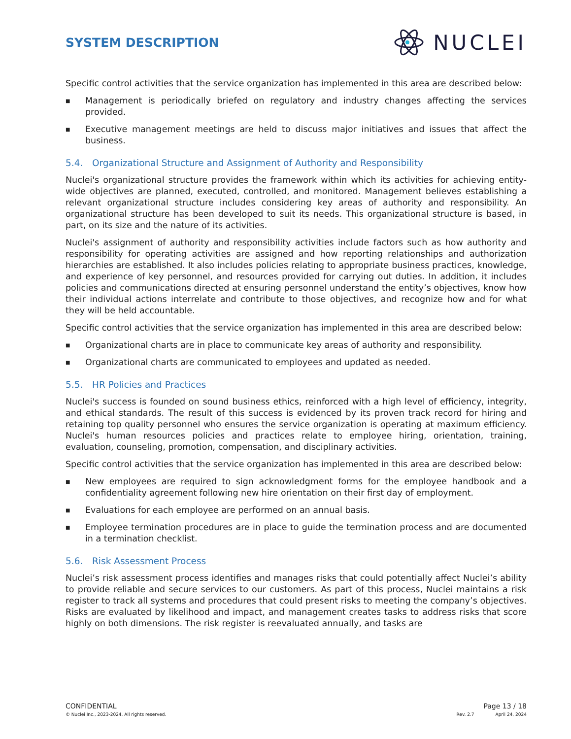SYSTEM DESCRIPTION
NUCLEI
Specific control activities that the service organization has implemented in this area are described below:
■ Management is periodically briefed on regulatory and industry changes affecting the services provided.
■ Executive management meetings are held to discuss major initiatives and issues that affect the business.
5.4. Organizational Structure and Assignment of Authority and Responsibility
Nuclei's organizational structure provides the framework within which its activities for achieving entity-wide objectives are planned, executed, controlled, and monitored. Management believes establishing a relevant organizational structure includes considering key areas of authority and responsibility. An organizational structure has been developed to suit its needs. This organizational structure is based, in part, on its size and the nature of its activities.
Nuclei's assignment of authority and responsibility activities include factors such as how authority and responsibility for operating activities are assigned and how reporting relationships and authorization hierarchies are established. It also includes policies relating to appropriate business practices, knowledge, and experience of key personnel, and resources provided for carrying out duties. In addition, it includes policies and communications directed at ensuring personnel understand the entity’s objectives, know how their individual actions interrelate and contribute to those objectives, and recognize how and for what they will be held accountable.
Specific control activities that the service organization has implemented in this area are described below:
■ Organizational charts are in place to communicate key areas of authority and responsibility.
■ Organizational charts are communicated to employees and updated as needed.
5.5. HR Policies and Practices
Nuclei's success is founded on sound business ethics, reinforced with a high level of efficiency, integrity, and ethical standards. The result of this success is evidenced by its proven track record for hiring and retaining top quality personnel who ensures the service organization is operating at maximum efficiency. Nuclei's human resources policies and practices relate to employee hiring, orientation, training, evaluation, counseling, promotion, compensation, and disciplinary activities.
Specific control activities that the service organization has implemented in this area are described below:
■ New employees are required to sign acknowledgment forms for the employee handbook and a confidentiality agreement following new hire orientation on their first day of employment.
■ Evaluations for each employee are performed on an annual basis.
■ Employee termination procedures are in place to guide the termination process and are documented in a termination checklist.
5.6. Risk Assessment Process
Nuclei’s risk assessment process identifies and manages risks that could potentially affect Nuclei’s ability to provide reliable and secure services to our customers. As part of this process, Nuclei maintains a risk register to track all systems and procedures that could present risks to meeting the company’s objectives. Risks are evaluated by likelihood and impact, and management creates tasks to address risks that score highly on both dimensions. The risk register is reevaluated annually, and tasks are
CONFIDENTIAL Page 13 / 18
© Nuclei Inc., 2023-2024. All rights reserved. Rev. 2.7 April 24, 2024